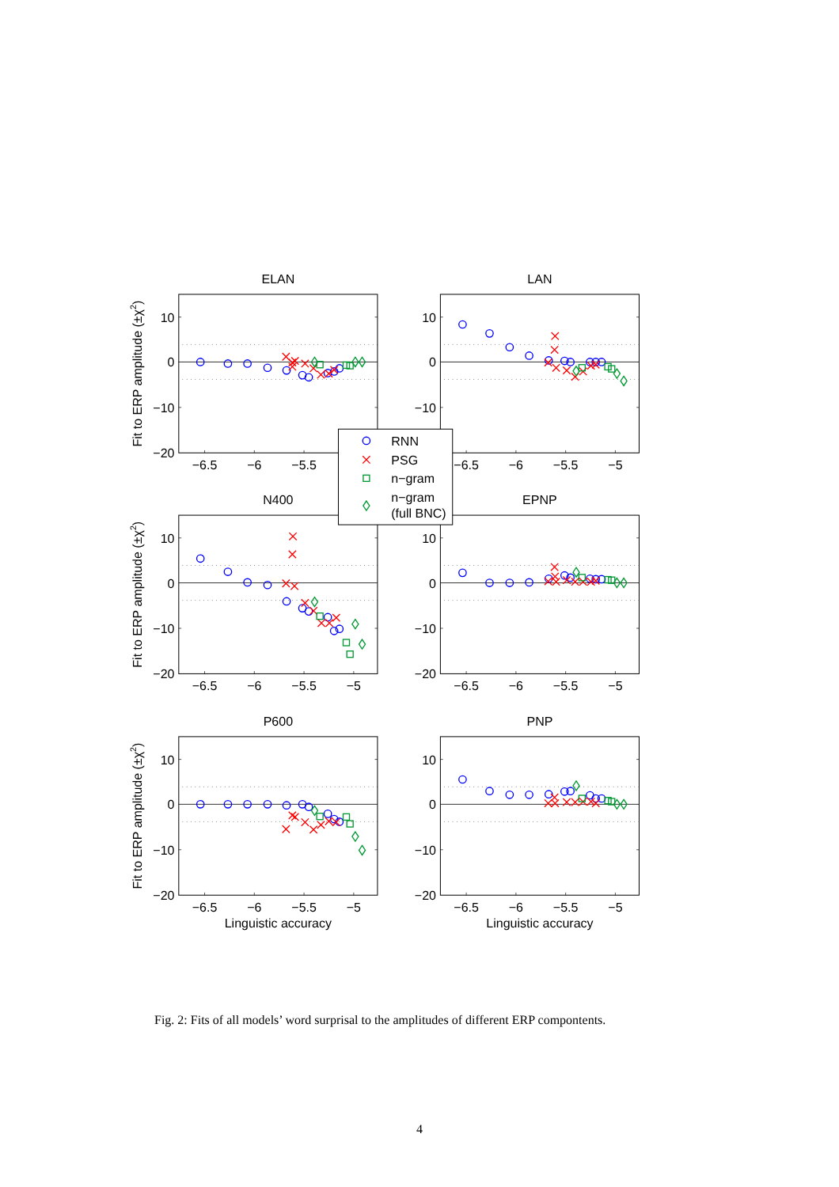ELAN
10
0
−10
−20
−6.5
−6
−5.5
Fit to ERP amplitude (±χ2)
LAN
10
0
−10
−6.5
−6
−5.5
−5
N400
10
0
−10
−20
−6.5
−6
−5.5
−5
Fit to ERP amplitude (±χ2)
EPNP
10
0
−10
−20
−6.5
−6
−5.5
−5
P600
10
0
−10
−20
−6.5
−6
−5.5
−5
Linguistic accuracy
Fit to ERP amplitude (±χ2)
PNP
10
0
−10
−20
−6.5
−6
−5.5
−5
Linguistic accuracy
RNN
PSG
n−gram
n−gram
(full BNC)
Fig. 2: Fits of all models’ word surprisal to the amplitudes of different ERP compontents.
4